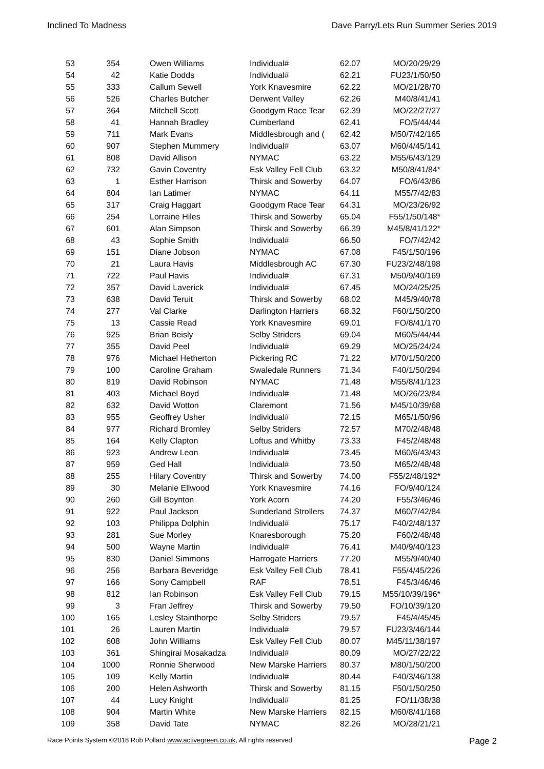Inclined To Madness Dave Parry/Lets Run Summer Series 2019
| 53 | 354 | | Owen Williams | Individual# | 62.07 | MO/20/29/29 |
| 54 | 42 | | Katie Dodds | Individual# | 62.21 | FU23/1/50/50 |
| 55 | 333 | | Callum Sewell | York Knavesmire | 62.22 | MO/21/28/70 |
| 56 | 526 | | Charles Butcher | Derwent Valley | 62.26 | M40/8/41/41 |
| 57 | 364 | | Mitchell Scott | Goodgym Race Tear | 62.39 | MO/22/27/27 |
| 58 | 41 | | Hannah Bradley | Cumberland | 62.41 | FO/5/44/44 |
| 59 | 711 | | Mark Evans | Middlesbrough and ( | 62.42 | M50/7/42/165 |
| 60 | 907 | | Stephen Mummery | Individual# | 63.07 | M60/4/45/141 |
| 61 | 808 | | David Allison | NYMAC | 63.22 | M55/6/43/129 |
| 62 | 732 | | Gavin Coventry | Esk Valley Fell Club | 63.32 | M50/8/41/84* |
| 63 | 1 | | Esther Harrison | Thirsk and Sowerby | 64.07 | FO/6/43/86 |
| 64 | 804 | | Ian Latimer | NYMAC | 64.11 | M55/7/42/83 |
| 65 | 317 | | Craig Haggart | Goodgym Race Tear | 64.31 | MO/23/26/92 |
| 66 | 254 | | Lorraine Hiles | Thirsk and Sowerby | 65.04 | F55/1/50/148* |
| 67 | 601 | | Alan Simpson | Thirsk and Sowerby | 66.39 | M45/8/41/122* |
| 68 | 43 | | Sophie Smith | Individual# | 66.50 | FO/7/42/42 |
| 69 | 151 | | Diane Jobson | NYMAC | 67.08 | F45/1/50/196 |
| 70 | 21 | | Laura Havis | Middlesbrough AC | 67.30 | FU23/2/48/198 |
| 71 | 722 | | Paul Havis | Individual# | 67.31 | M50/9/40/169 |
| 72 | 357 | | David Laverick | Individual# | 67.45 | MO/24/25/25 |
| 73 | 638 | | David Teruit | Thirsk and Sowerby | 68.02 | M45/9/40/78 |
| 74 | 277 | | Val Clarke | Darlington Harriers | 68.32 | F60/1/50/200 |
| 75 | 13 | | Cassie Read | York Knavesmire | 69.01 | FO/8/41/170 |
| 76 | 925 | | Brian Beisly | Selby Striders | 69.04 | M60/5/44/44 |
| 77 | 355 | | David Peel | Individual# | 69.29 | MO/25/24/24 |
| 78 | 976 | | Michael Hetherton | Pickering RC | 71.22 | M70/1/50/200 |
| 79 | 100 | | Caroline Graham | Swaledale Runners | 71.34 | F40/1/50/294 |
| 80 | 819 | | David Robinson | NYMAC | 71.48 | M55/8/41/123 |
| 81 | 403 | | Michael Boyd | Individual# | 71.48 | MO/26/23/84 |
| 82 | 632 | | David Wotton | Claremont | 71.56 | M45/10/39/68 |
| 83 | 955 | | Geoffrey Usher | Individual# | 72.15 | M65/1/50/96 |
| 84 | 977 | | Richard Bromley | Selby Striders | 72.57 | M70/2/48/48 |
| 85 | 164 | | Kelly Clapton | Loftus and Whitby | 73.33 | F45/2/48/48 |
| 86 | 923 | | Andrew Leon | Individual# | 73.45 | M60/6/43/43 |
| 87 | 959 | | Ged Hall | Individual# | 73.50 | M65/2/48/48 |
| 88 | 255 | | Hilary Coventry | Thirsk and Sowerby | 74.00 | F55/2/48/192* |
| 89 | 30 | | Melanie Ellwood | York Knavesmire | 74.16 | FO/9/40/124 |
| 90 | 260 | | Gill Boynton | York Acorn | 74.20 | F55/3/46/46 |
| 91 | 922 | | Paul Jackson | Sunderland Strollers | 74.37 | M60/7/42/84 |
| 92 | 103 | | Philippa Dolphin | Individual# | 75.17 | F40/2/48/137 |
| 93 | 281 | | Sue Morley | Knaresborough | 75.20 | F60/2/48/48 |
| 94 | 500 | | Wayne Martin | Individual# | 76.41 | M40/9/40/123 |
| 95 | 830 | | Daniel Simmons | Harrogate Harriers | 77.20 | M55/9/40/40 |
| 96 | 256 | | Barbara Beveridge | Esk Valley Fell Club | 78.41 | F55/4/45/226 |
| 97 | 166 | | Sony Campbell | RAF | 78.51 | F45/3/46/46 |
| 98 | 812 | | Ian Robinson | Esk Valley Fell Club | 79.15 | M55/10/39/196* |
| 99 | 3 | | Fran Jeffrey | Thirsk and Sowerby | 79.50 | FO/10/39/120 |
| 100 | 165 | | Lesley Stainthorpe | Selby Striders | 79.57 | F45/4/45/45 |
| 101 | 26 | | Lauren Martin | Individual# | 79.57 | FU23/3/46/144 |
| 102 | 608 | | John Williams | Esk Valley Fell Club | 80.07 | M45/11/38/197 |
| 103 | 361 | | Shingirai Mosakadza | Individual# | 80.09 | MO/27/22/22 |
| 104 | 1000 | | Ronnie Sherwood | New Marske Harriers | 80.37 | M80/1/50/200 |
| 105 | 109 | | Kelly Martin | Individual# | 80.44 | F40/3/46/138 |
| 106 | 200 | | Helen Ashworth | Thirsk and Sowerby | 81.15 | F50/1/50/250 |
| 107 | 44 | | Lucy Knight | Individual# | 81.25 | FO/11/38/38 |
| 108 | 904 | | Martin White | New Marske Harriers | 82.15 | M60/8/41/168 |
| 109 | 358 | | David Tate | NYMAC | 82.26 | MO/28/21/21 |
Race Points System ©2018 Rob Pollard www.activegreen.co.uk, All rights reserved Page 2